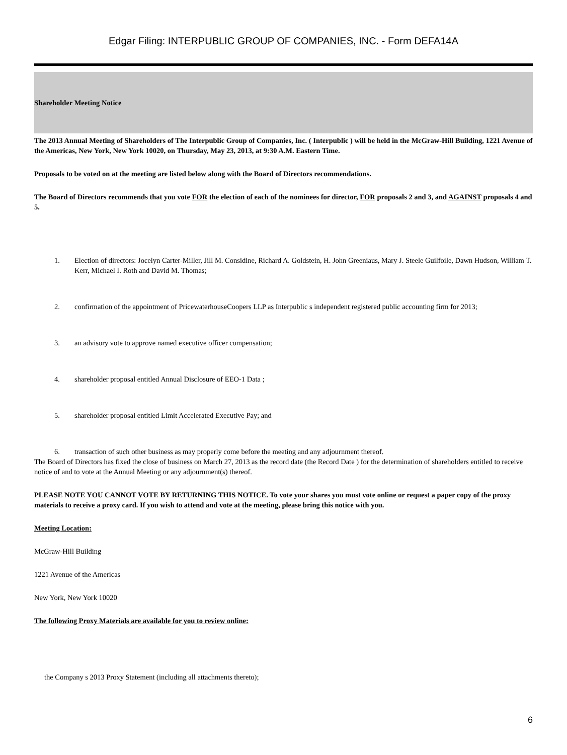Edgar Filing: INTERPUBLIC GROUP OF COMPANIES, INC. - Form DEFA14A
Shareholder Meeting Notice
The 2013 Annual Meeting of Shareholders of The Interpublic Group of Companies, Inc. ( Interpublic ) will be held in the McGraw-Hill Building, 1221 Avenue of the Americas, New York, New York 10020, on Thursday, May 23, 2013, at 9:30 A.M. Eastern Time.
Proposals to be voted on at the meeting are listed below along with the Board of Directors recommendations.
The Board of Directors recommends that you vote FOR the election of each of the nominees for director, FOR proposals 2 and 3, and AGAINST proposals 4 and 5.
1. Election of directors: Jocelyn Carter-Miller, Jill M. Considine, Richard A. Goldstein, H. John Greeniaus, Mary J. Steele Guilfoile, Dawn Hudson, William T. Kerr, Michael I. Roth and David M. Thomas;
2. confirmation of the appointment of PricewaterhouseCoopers LLP as Interpublic s independent registered public accounting firm for 2013;
3. an advisory vote to approve named executive officer compensation;
4. shareholder proposal entitled Annual Disclosure of EEO-1 Data ;
5. shareholder proposal entitled Limit Accelerated Executive Pay; and
6. transaction of such other business as may properly come before the meeting and any adjournment thereof.
The Board of Directors has fixed the close of business on March 27, 2013 as the record date (the Record Date ) for the determination of shareholders entitled to receive notice of and to vote at the Annual Meeting or any adjournment(s) thereof.
PLEASE NOTE YOU CANNOT VOTE BY RETURNING THIS NOTICE. To vote your shares you must vote online or request a paper copy of the proxy materials to receive a proxy card. If you wish to attend and vote at the meeting, please bring this notice with you.
Meeting Location:
McGraw-Hill Building
1221 Avenue of the Americas
New York, New York 10020
The following Proxy Materials are available for you to review online:
the Company s 2013 Proxy Statement (including all attachments thereto);
6